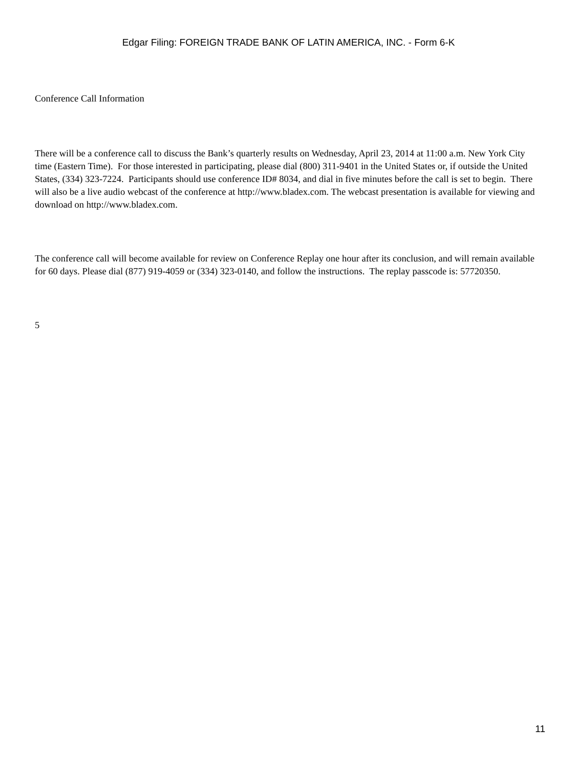Edgar Filing: FOREIGN TRADE BANK OF LATIN AMERICA, INC. - Form 6-K
Conference Call Information
There will be a conference call to discuss the Bank’s quarterly results on Wednesday, April 23, 2014 at 11:00 a.m. New York City time (Eastern Time). For those interested in participating, please dial (800) 311-9401 in the United States or, if outside the United States, (334) 323-7224. Participants should use conference ID# 8034, and dial in five minutes before the call is set to begin. There will also be a live audio webcast of the conference at http://www.bladex.com. The webcast presentation is available for viewing and download on http://www.bladex.com.
The conference call will become available for review on Conference Replay one hour after its conclusion, and will remain available for 60 days. Please dial (877) 919-4059 or (334) 323-0140, and follow the instructions. The replay passcode is: 57720350.
5
11